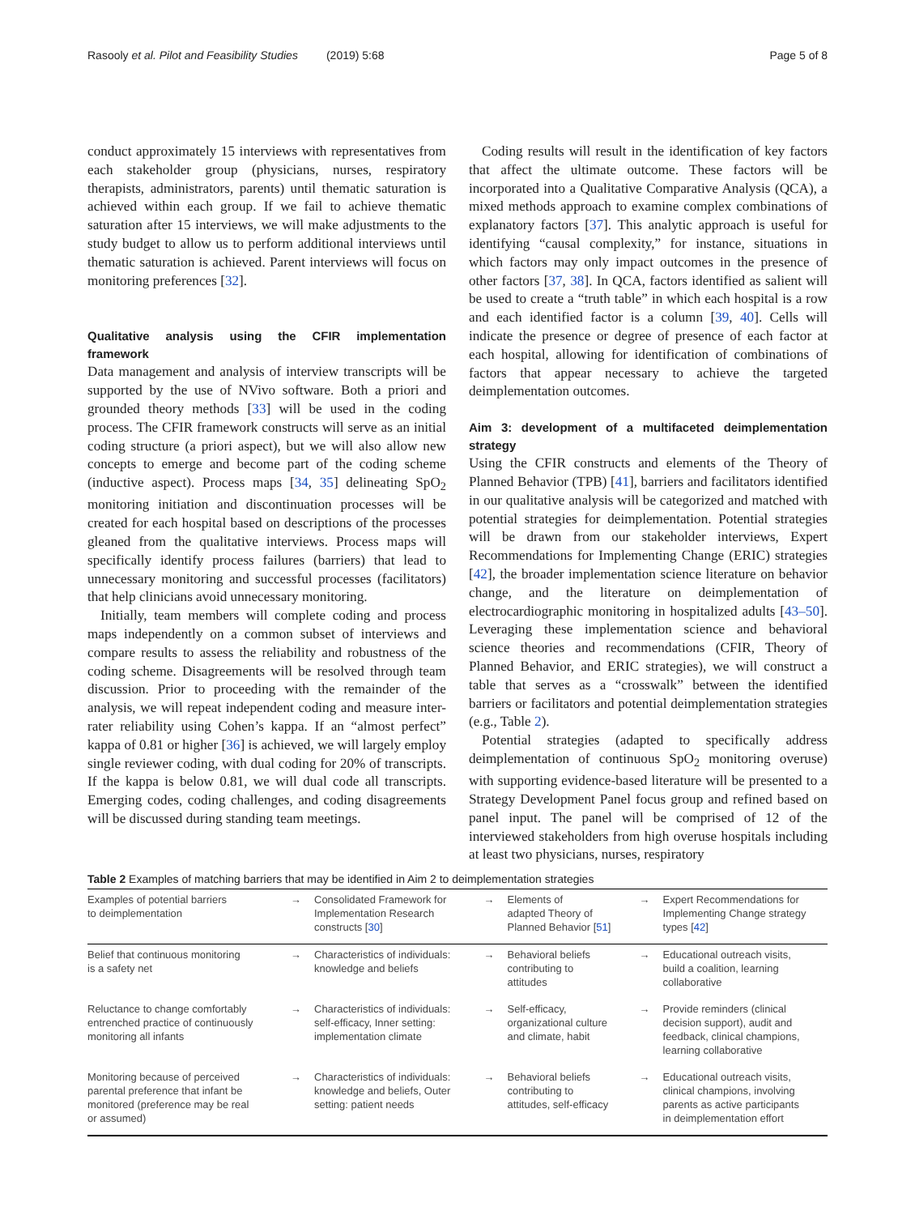Rasooly et al. Pilot and Feasibility Studies (2019) 5:68 Page 5 of 8
conduct approximately 15 interviews with representatives from each stakeholder group (physicians, nurses, respiratory therapists, administrators, parents) until thematic saturation is achieved within each group. If we fail to achieve thematic saturation after 15 interviews, we will make adjustments to the study budget to allow us to perform additional interviews until thematic saturation is achieved. Parent interviews will focus on monitoring preferences [32].
Qualitative analysis using the CFIR implementation framework
Data management and analysis of interview transcripts will be supported by the use of NVivo software. Both a priori and grounded theory methods [33] will be used in the coding process. The CFIR framework constructs will serve as an initial coding structure (a priori aspect), but we will also allow new concepts to emerge and become part of the coding scheme (inductive aspect). Process maps [34, 35] delineating SpO<sub>2</sub> monitoring initiation and discontinuation processes will be created for each hospital based on descriptions of the processes gleaned from the qualitative interviews. Process maps will specifically identify process failures (barriers) that lead to unnecessary monitoring and successful processes (facilitators) that help clinicians avoid unnecessary monitoring.
Initially, team members will complete coding and process maps independently on a common subset of interviews and compare results to assess the reliability and robustness of the coding scheme. Disagreements will be resolved through team discussion. Prior to proceeding with the remainder of the analysis, we will repeat independent coding and measure inter-rater reliability using Cohen’s kappa. If an “almost perfect” kappa of 0.81 or higher [36] is achieved, we will largely employ single reviewer coding, with dual coding for 20% of transcripts. If the kappa is below 0.81, we will dual code all transcripts. Emerging codes, coding challenges, and coding disagreements will be discussed during standing team meetings.
Coding results will result in the identification of key factors that affect the ultimate outcome. These factors will be incorporated into a Qualitative Comparative Analysis (QCA), a mixed methods approach to examine complex combinations of explanatory factors [37]. This analytic approach is useful for identifying “causal complexity,” for instance, situations in which factors may only impact outcomes in the presence of other factors [37, 38]. In QCA, factors identified as salient will be used to create a “truth table” in which each hospital is a row and each identified factor is a column [39, 40]. Cells will indicate the presence or degree of presence of each factor at each hospital, allowing for identification of combinations of factors that appear necessary to achieve the targeted deimplementation outcomes.
Aim 3: development of a multifaceted deimplementation strategy
Using the CFIR constructs and elements of the Theory of Planned Behavior (TPB) [41], barriers and facilitators identified in our qualitative analysis will be categorized and matched with potential strategies for deimplementation. Potential strategies will be drawn from our stakeholder interviews, Expert Recommendations for Implementing Change (ERIC) strategies [42], the broader implementation science literature on behavior change, and the literature on deimplementation of electrocardiographic monitoring in hospitalized adults [43–50]. Leveraging these implementation science and behavioral science theories and recommendations (CFIR, Theory of Planned Behavior, and ERIC strategies), we will construct a table that serves as a “crosswalk” between the identified barriers or facilitators and potential deimplementation strategies (e.g., Table 2).
Potential strategies (adapted to specifically address deimplementation of continuous SpO<sub>2</sub> monitoring overuse) with supporting evidence-based literature will be presented to a Strategy Development Panel focus group and refined based on panel input. The panel will be comprised of 12 of the interviewed stakeholders from high overuse hospitals including at least two physicians, nurses, respiratory
Table 2 Examples of matching barriers that may be identified in Aim 2 to deimplementation strategies
| Examples of potential barriers to deimplementation | → | Consolidated Framework for Implementation Research constructs [ 30 ] | → | Elements of adapted Theory of Planned Behavior [ 51 ] | → | Expert Recommendations for Implementing Change strategy types [ 42 ] |
| Belief that continuous monitoring is a safety net | → | Characteristics of individuals: knowledge and beliefs | → | Behavioral beliefs contributing to attitudes | → | Educational outreach visits, build a coalition, learning collaborative |
| Reluctance to change comfortably entrenched practice of continuously monitoring all infants | → | Characteristics of individuals: self-efficacy, Inner setting: implementation climate | → | Self-efficacy, organizational culture and climate, habit | → | Provide reminders (clinical decision support), audit and feedback, clinical champions, learning collaborative |
| Monitoring because of perceived parental preference that infant be monitored (preference may be real or assumed) | → | Characteristics of individuals: knowledge and beliefs, Outer setting: patient needs | → | Behavioral beliefs contributing to attitudes, self-efficacy | → | Educational outreach visits, clinical champions, involving parents as active participants in deimplementation effort |